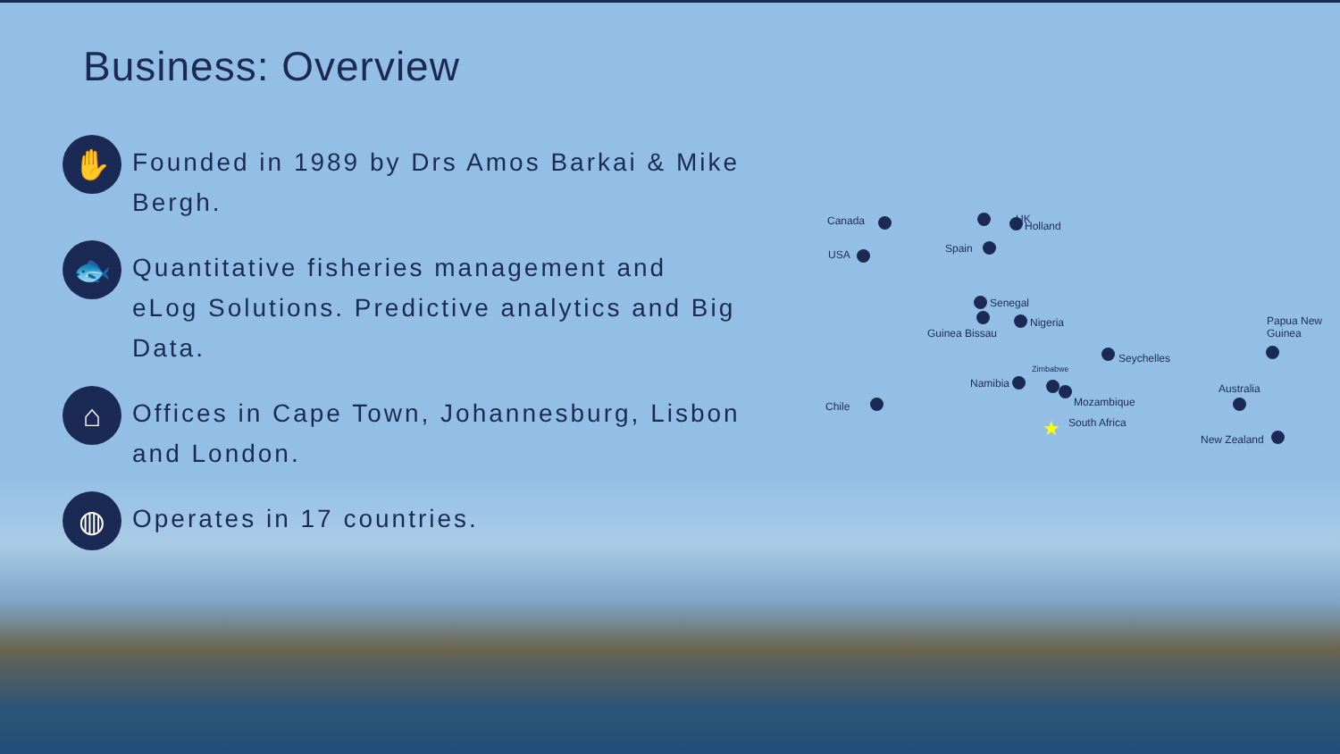Business: Overview
✋
Founded in 1989 by Drs Amos Barkai & Mike Bergh.
🐟
Quantitative fisheries management and eLog Solutions. Predictive analytics and Big Data.
⌂
Offices in Cape Town, Johannesburg, Lisbon and London.
◍
Operates in 17 countries.
Canada
USA
UK
Holland
Spain
Senegal
Guinea Bissau
Nigeria
Seychelles
Namibia
Zimbabwe
Mozambique
Chile
★ South Africa
Papua New Guinea
Australia
New Zealand